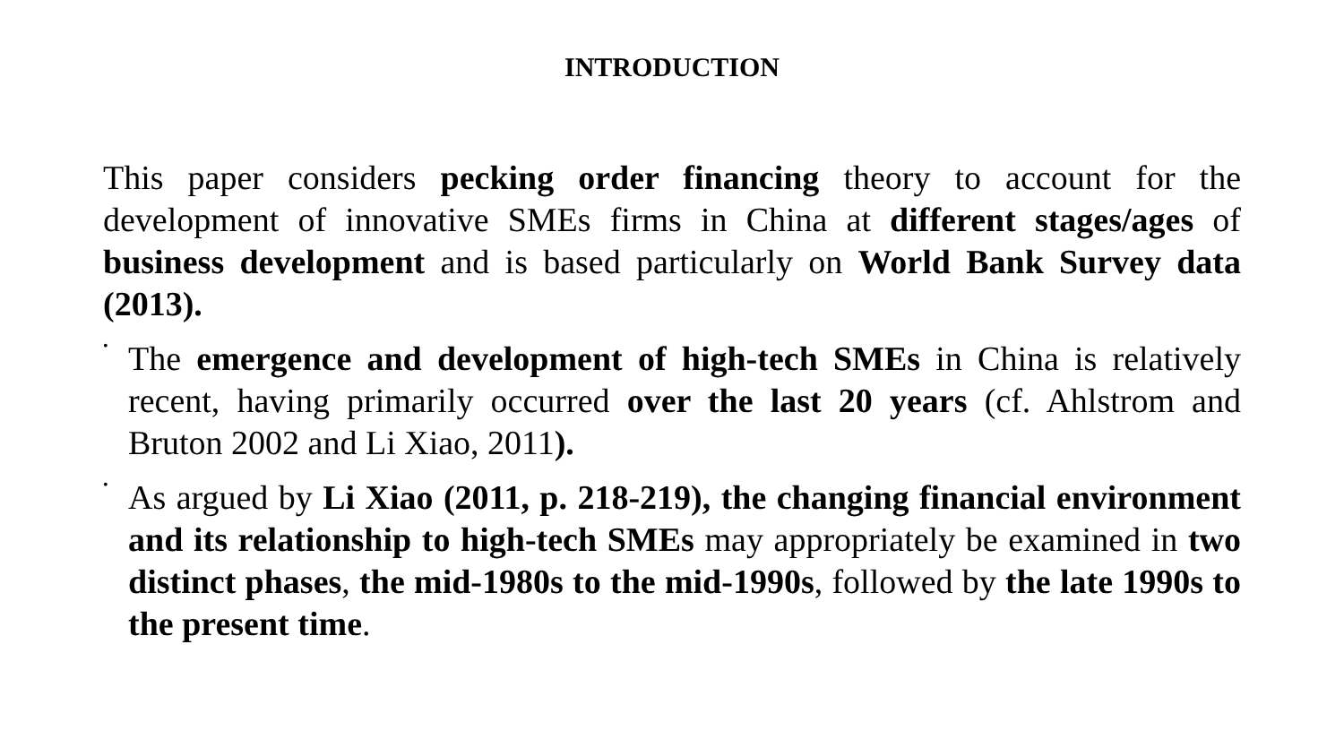INTRODUCTION
This paper considers pecking order financing theory to account for the development of innovative SMEs firms in China at different stages/ages of business development and is based particularly on World Bank Survey data (2013).
•
The emergence and development of high-tech SMEs in China is relatively recent, having primarily occurred over the last 20 years (cf. Ahlstrom and Bruton 2002 and Li Xiao, 2011).
•
As argued by Li Xiao (2011, p. 218-219), the changing financial environment and its relationship to high-tech SMEs may appropriately be examined in two distinct phases, the mid-1980s to the mid-1990s, followed by the late 1990s to the present time.